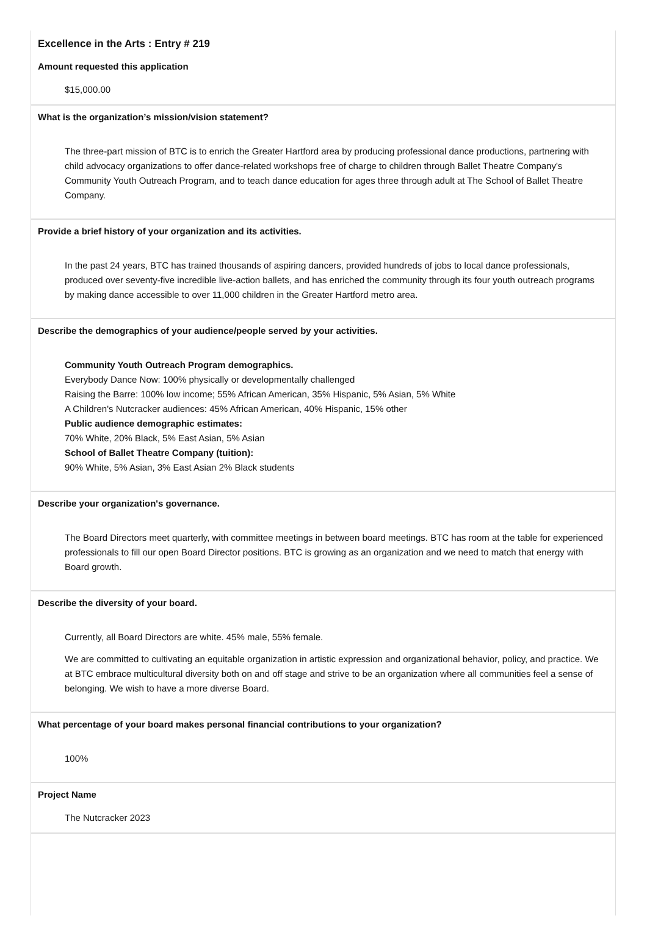Excellence in the Arts : Entry # 219
Amount requested this application
$15,000.00
What is the organization’s mission/vision statement?
The three-part mission of BTC is to enrich the Greater Hartford area by producing professional dance productions, partnering with child advocacy organizations to offer dance-related workshops free of charge to children through Ballet Theatre Company's Community Youth Outreach Program, and to teach dance education for ages three through adult at The School of Ballet Theatre Company.
Provide a brief history of your organization and its activities.
In the past 24 years, BTC has trained thousands of aspiring dancers, provided hundreds of jobs to local dance professionals, produced over seventy-five incredible live-action ballets, and has enriched the community through its four youth outreach programs by making dance accessible to over 11,000 children in the Greater Hartford metro area.
Describe the demographics of your audience/people served by your activities.
Community Youth Outreach Program demographics.
Everybody Dance Now: 100% physically or developmentally challenged
Raising the Barre: 100% low income; 55% African American, 35% Hispanic, 5% Asian, 5% White
A Children's Nutcracker audiences: 45% African American, 40% Hispanic, 15% other
Public audience demographic estimates:
70% White, 20% Black, 5% East Asian, 5% Asian
School of Ballet Theatre Company (tuition):
90% White, 5% Asian, 3% East Asian 2% Black students
Describe your organization's governance.
The Board Directors meet quarterly, with committee meetings in between board meetings. BTC has room at the table for experienced professionals to fill our open Board Director positions. BTC is growing as an organization and we need to match that energy with Board growth.
Describe the diversity of your board.
Currently, all Board Directors are white. 45% male, 55% female.
We are committed to cultivating an equitable organization in artistic expression and organizational behavior, policy, and practice. We at BTC embrace multicultural diversity both on and off stage and strive to be an organization where all communities feel a sense of belonging. We wish to have a more diverse Board.
What percentage of your board makes personal financial contributions to your organization?
100%
Project Name
The Nutcracker 2023